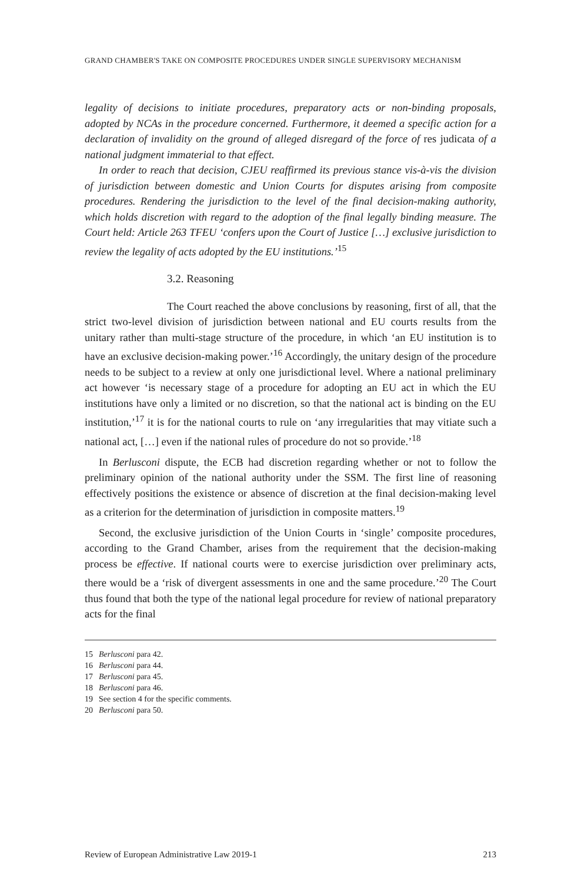GRAND CHAMBER'S TAKE ON COMPOSITE PROCEDURES UNDER SINGLE SUPERVISORY MECHANISM
legality of decisions to initiate procedures, preparatory acts or non-binding proposals, adopted by NCAs in the procedure concerned. Furthermore, it deemed a specific action for a declaration of invalidity on the ground of alleged disregard of the force of res judicata of a national judgment immaterial to that effect.
In order to reach that decision, CJEU reaffirmed its previous stance vis-à-vis the division of jurisdiction between domestic and Union Courts for disputes arising from composite procedures. Rendering the jurisdiction to the level of the final decision-making authority, which holds discretion with regard to the adoption of the final legally binding measure. The Court held: Article 263 TFEU ‘confers upon the Court of Justice […] exclusive jurisdiction to review the legality of acts adopted by the EU institutions.’<sup>15</sup>
3.2. Reasoning
The Court reached the above conclusions by reasoning, first of all, that the strict two-level division of jurisdiction between national and EU courts results from the unitary rather than multi-stage structure of the procedure, in which ‘an EU institution is to have an exclusive decision-making power.’<sup>16</sup> Accordingly, the unitary design of the procedure needs to be subject to a review at only one jurisdictional level. Where a national preliminary act however ‘is necessary stage of a procedure for adopting an EU act in which the EU institutions have only a limited or no discretion, so that the national act is binding on the EU institution,’<sup>17</sup> it is for the national courts to rule on ‘any irregularities that may vitiate such a national act, […] even if the national rules of procedure do not so provide.’<sup>18</sup>
In Berlusconi dispute, the ECB had discretion regarding whether or not to follow the preliminary opinion of the national authority under the SSM. The first line of reasoning effectively positions the existence or absence of discretion at the final decision-making level as a criterion for the determination of jurisdiction in composite matters.<sup>19</sup>
Second, the exclusive jurisdiction of the Union Courts in ‘single’ composite procedures, according to the Grand Chamber, arises from the requirement that the decision-making process be effective. If national courts were to exercise jurisdiction over preliminary acts, there would be a ‘risk of divergent assessments in one and the same procedure.’<sup>20</sup> The Court thus found that both the type of the national legal procedure for review of national preparatory acts for the final
15 Berlusconi para 42.
16 Berlusconi para 44.
17 Berlusconi para 45.
18 Berlusconi para 46.
19 See section 4 for the specific comments.
20 Berlusconi para 50.
Review of European Administrative Law 2019-1 213